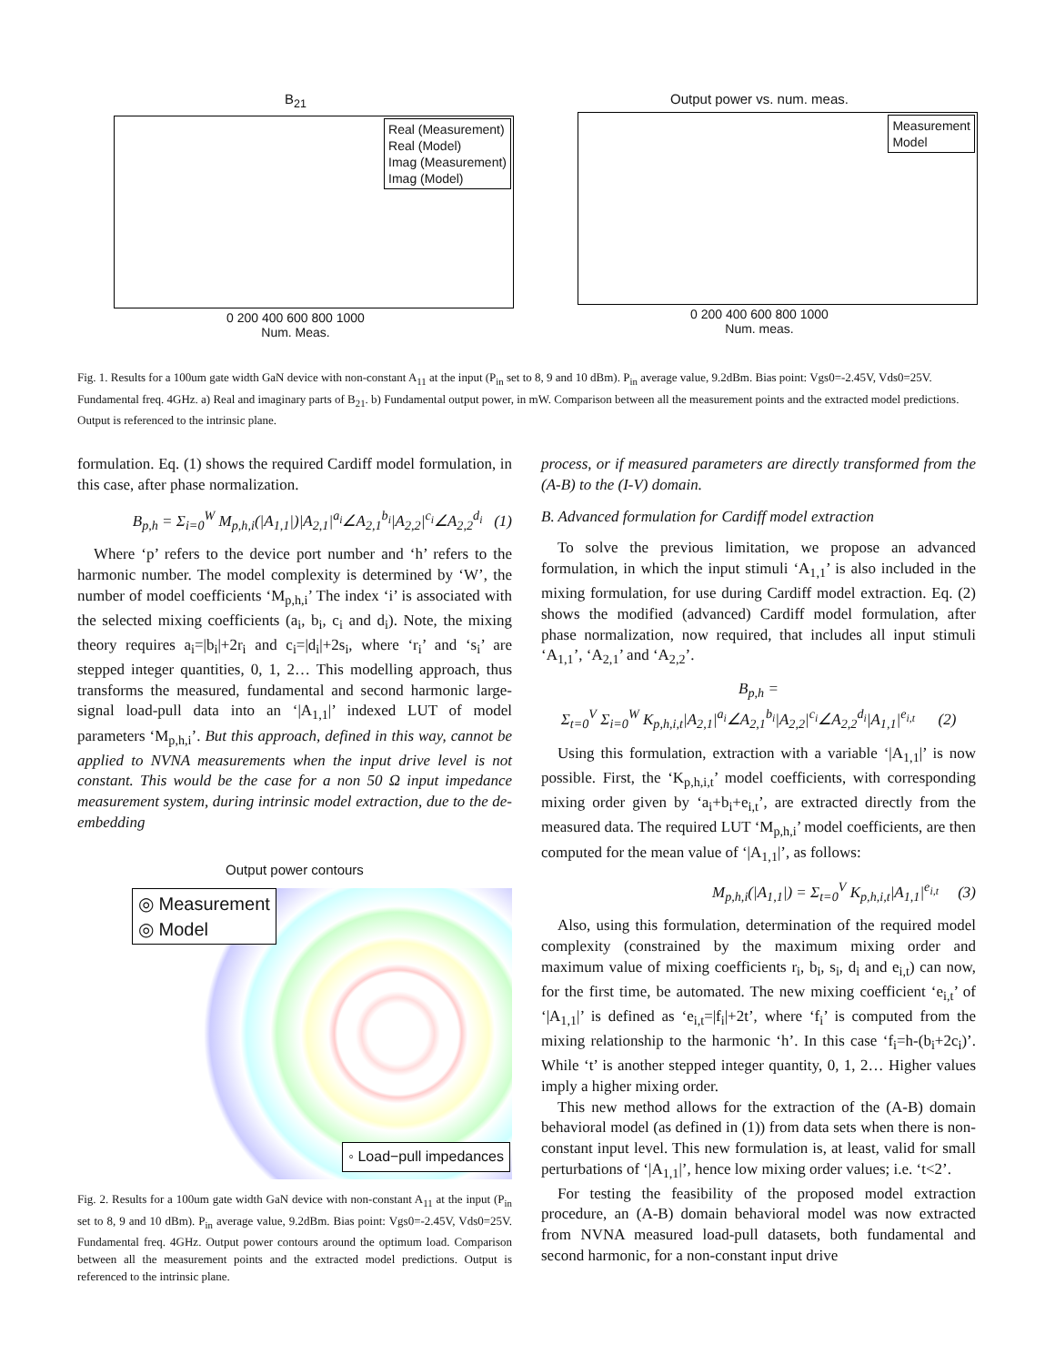B<sub>21</sub>
Real (Measurement)
Real (Model)
Imag (Measurement)
Imag (Model)
0 200 400 600 800 1000
Num. Meas.
Output power vs. num. meas.
Measurement
Model
0 200 400 600 800 1000
Num. meas.
Fig. 1. Results for a 100um gate width GaN device with non-constant A<sub>11</sub> at the input (P<sub>in</sub> set to 8, 9 and 10 dBm). P<sub>in</sub> average value, 9.2dBm. Bias point: Vgs0=-2.45V, Vds0=25V. Fundamental freq. 4GHz. a) Real and imaginary parts of B<sub>21</sub>. b) Fundamental output power, in mW. Comparison between all the measurement points and the extracted model predictions. Output is referenced to the intrinsic plane.
formulation. Eq. (1) shows the required Cardiff model formulation, in this case, after phase normalization.
B<sub>p,h</sub> = Σ<sub>i=0</sub><sup>W</sup> M<sub>p,h,i</sub>(|A<sub>1,1</sub>|)|A<sub>2,1</sub>|<sup>a<sub>i</sub></sup>∠A<sub>2,1</sub><sup>b<sub>i</sub></sup>|A<sub>2,2</sub>|<sup>c<sub>i</sub></sup>∠A<sub>2,2</sub><sup>d<sub>i</sub></sup> (1)
Where ‘p’ refers to the device port number and ‘h’ refers to the harmonic number. The model complexity is determined by ‘W’, the number of model coefficients ‘M<sub>p,h,i</sub>’ The index ‘i’ is associated with the selected mixing coefficients (a<sub>i</sub>, b<sub>i</sub>, c<sub>i</sub> and d<sub>i</sub>). Note, the mixing theory requires a<sub>i</sub>=|b<sub>i</sub>|+2r<sub>i</sub> and c<sub>i</sub>=|d<sub>i</sub>|+2s<sub>i</sub>, where ‘r<sub>i</sub>’ and ‘s<sub>i</sub>’ are stepped integer quantities, 0, 1, 2… This modelling approach, thus transforms the measured, fundamental and second harmonic large-signal load-pull data into an ‘|A<sub>1,1</sub>|’ indexed LUT of model parameters ‘M<sub>p,h,i</sub>’. But this approach, defined in this way, cannot be applied to NVNA measurements when the input drive level is not constant. This would be the case for a non 50 Ω input impedance measurement system, during intrinsic model extraction, due to the de-embedding
Output power contours
◎ Measurement
◎ Model
◦ Load−pull impedances
Fig. 2. Results for a 100um gate width GaN device with non-constant A<sub>11</sub> at the input (P<sub>in</sub> set to 8, 9 and 10 dBm). P<sub>in</sub> average value, 9.2dBm. Bias point: Vgs0=-2.45V, Vds0=25V. Fundamental freq. 4GHz. Output power contours around the optimum load. Comparison between all the measurement points and the extracted model predictions. Output is referenced to the intrinsic plane.
process, or if measured parameters are directly transformed from the (A-B) to the (I-V) domain.
B. Advanced formulation for Cardiff model extraction
To solve the previous limitation, we propose an advanced formulation, in which the input stimuli ‘A<sub>1,1</sub>’ is also included in the mixing formulation, for use during Cardiff model extraction. Eq. (2) shows the modified (advanced) Cardiff model formulation, after phase normalization, now required, that includes all input stimuli ‘A<sub>1,1</sub>’, ‘A<sub>2,1</sub>’ and ‘A<sub>2,2</sub>’.
B<sub>p,h</sub> =
Σ<sub>t=0</sub><sup>V</sup> Σ<sub>i=0</sub><sup>W</sup> K<sub>p,h,i,t</sub>|A<sub>2,1</sub>|<sup>a<sub>i</sub></sup>∠A<sub>2,1</sub><sup>b<sub>i</sub></sup>|A<sub>2,2</sub>|<sup>c<sub>i</sub></sup>∠A<sub>2,2</sub><sup>d<sub>i</sub></sup>|A<sub>1,1</sub>|<sup>e<sub>i,t</sub></sup> (2)
Using this formulation, extraction with a variable ‘|A<sub>1,1</sub>|’ is now possible. First, the ‘K<sub>p,h,i,t</sub>’ model coefficients, with corresponding mixing order given by ‘a<sub>i</sub>+b<sub>i</sub>+e<sub>i,t</sub>’, are extracted directly from the measured data. The required LUT ‘M<sub>p,h,i</sub>’ model coefficients, are then computed for the mean value of ‘|A<sub>1,1</sub>|’, as follows:
M<sub>p,h,i</sub>(|A<sub>1,1</sub>|) = Σ<sub>t=0</sub><sup>V</sup> K<sub>p,h,i,t</sub>|A<sub>1,1</sub>|<sup>e<sub>i,t</sub></sup> (3)
Also, using this formulation, determination of the required model complexity (constrained by the maximum mixing order and maximum value of mixing coefficients r<sub>i</sub>, b<sub>i</sub>, s<sub>i</sub>, d<sub>i</sub> and e<sub>i,t</sub>) can now, for the first time, be automated. The new mixing coefficient ‘e<sub>i,t</sub>’ of ‘|A<sub>1,1</sub>|’ is defined as ‘e<sub>i,t</sub>=|f<sub>i</sub>|+2t’, where ‘f<sub>i</sub>’ is computed from the mixing relationship to the harmonic ‘h’. In this case ‘f<sub>i</sub>=h-(b<sub>i</sub>+2c<sub>i</sub>)’. While ‘t’ is another stepped integer quantity, 0, 1, 2… Higher values imply a higher mixing order.
This new method allows for the extraction of the (A-B) domain behavioral model (as defined in (1)) from data sets when there is non-constant input level. This new formulation is, at least, valid for small perturbations of ‘|A<sub>1,1</sub>|’, hence low mixing order values; i.e. ‘t<2’.
For testing the feasibility of the proposed model extraction procedure, an (A-B) domain behavioral model was now extracted from NVNA measured load-pull datasets, both fundamental and second harmonic, for a non-constant input drive